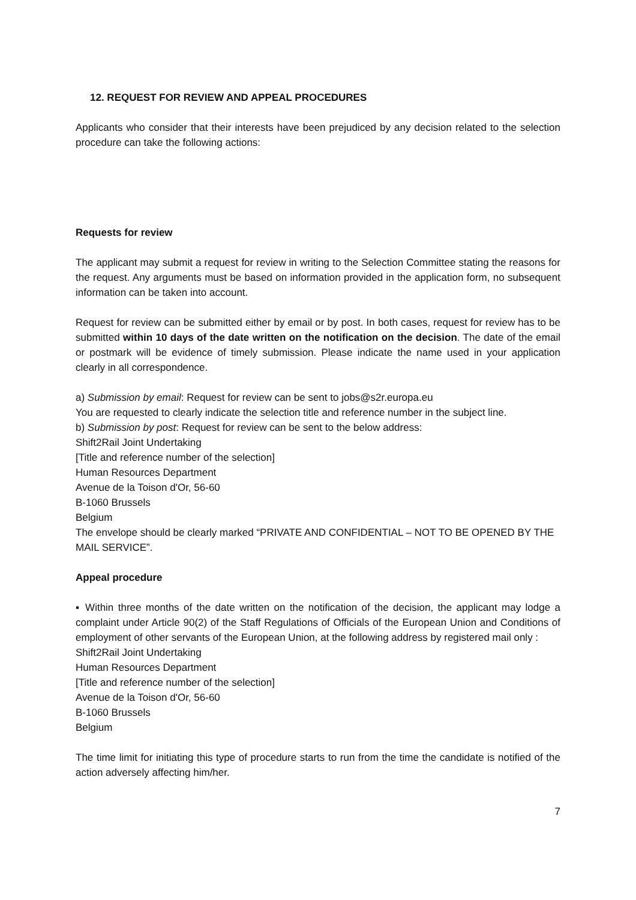12. REQUEST FOR REVIEW AND APPEAL PROCEDURES
Applicants who consider that their interests have been prejudiced by any decision related to the selection procedure can take the following actions:
Requests for review
The applicant may submit a request for review in writing to the Selection Committee stating the reasons for the request. Any arguments must be based on information provided in the application form, no subsequent information can be taken into account.
Request for review can be submitted either by email or by post. In both cases, request for review has to be submitted within 10 days of the date written on the notification on the decision. The date of the email or postmark will be evidence of timely submission. Please indicate the name used in your application clearly in all correspondence.
a) Submission by email: Request for review can be sent to jobs@s2r.europa.eu
You are requested to clearly indicate the selection title and reference number in the subject line.
b) Submission by post: Request for review can be sent to the below address:
Shift2Rail Joint Undertaking
[Title and reference number of the selection]
Human Resources Department
Avenue de la Toison d'Or, 56-60
B-1060 Brussels
Belgium
The envelope should be clearly marked “PRIVATE AND CONFIDENTIAL – NOT TO BE OPENED BY THE MAIL SERVICE”.
Appeal procedure
▪ Within three months of the date written on the notification of the decision, the applicant may lodge a complaint under Article 90(2) of the Staff Regulations of Officials of the European Union and Conditions of employment of other servants of the European Union, at the following address by registered mail only :
Shift2Rail Joint Undertaking
Human Resources Department
[Title and reference number of the selection]
Avenue de la Toison d'Or, 56-60
B-1060 Brussels
Belgium
The time limit for initiating this type of procedure starts to run from the time the candidate is notified of the action adversely affecting him/her.
7